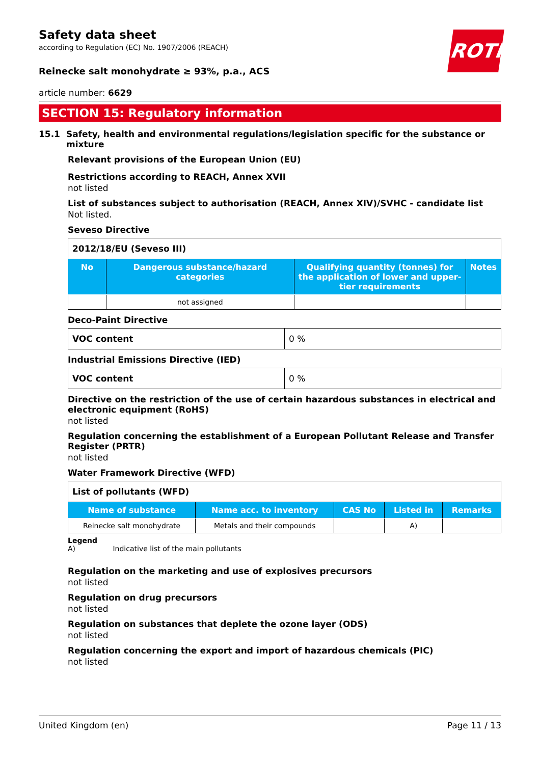ROTH
Safety data sheet
according to Regulation (EC) No. 1907/2006 (REACH)
Reinecke salt monohydrate ≥ 93%, p.a., ACS
article number: 6629
SECTION 15: Regulatory information
15.1 Safety, health and environmental regulations/legislation specific for the substance or mixture
Relevant provisions of the European Union (EU)
Restrictions according to REACH, Annex XVII
not listed
List of substances subject to authorisation (REACH, Annex XIV)/SVHC - candidate list
Not listed.
Seveso Directive
| 2012/18/EU (Seveso III) | | | |
| No | Dangerous substance/hazard categories | Qualifying quantity (tonnes) for the application of lower and upper-tier requirements | Notes |
| | not assigned | | |
Deco-Paint Directive
| VOC content | 0 % |
Industrial Emissions Directive (IED)
| VOC content | 0 % |
Directive on the restriction of the use of certain hazardous substances in electrical and electronic equipment (RoHS)
not listed
Regulation concerning the establishment of a European Pollutant Release and Transfer Register (PRTR)
not listed
Water Framework Directive (WFD)
| List of pollutants (WFD) | | | | |
| Name of substance | Name acc. to inventory | CAS No | Listed in | Remarks |
| Reinecke salt monohydrate | Metals and their compounds | | A) | |
Legend
A) Indicative list of the main pollutants
Regulation on the marketing and use of explosives precursors
not listed
Regulation on drug precursors
not listed
Regulation on substances that deplete the ozone layer (ODS)
not listed
Regulation concerning the export and import of hazardous chemicals (PIC)
not listed
United Kingdom (en) Page 11 / 13